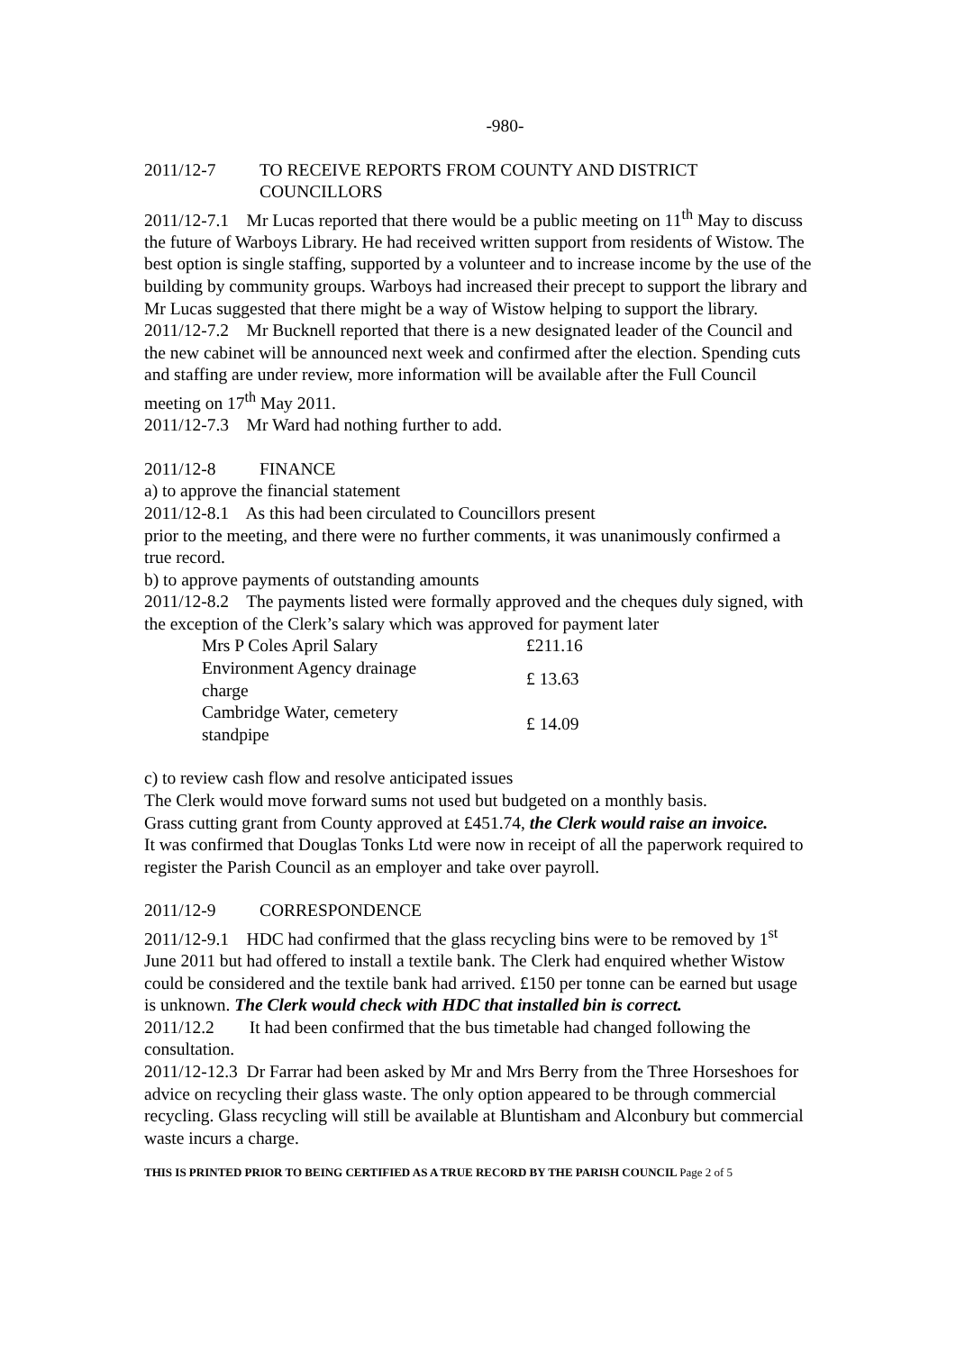-980-
2011/12-7 TO RECEIVE REPORTS FROM COUNTY AND DISTRICT COUNCILLORS
2011/12-7.1 Mr Lucas reported that there would be a public meeting on 11<sup>th</sup> May to discuss the future of Warboys Library. He had received written support from residents of Wistow. The best option is single staffing, supported by a volunteer and to increase income by the use of the building by community groups. Warboys had increased their precept to support the library and Mr Lucas suggested that there might be a way of Wistow helping to support the library.
2011/12-7.2 Mr Bucknell reported that there is a new designated leader of the Council and the new cabinet will be announced next week and confirmed after the election. Spending cuts and staffing are under review, more information will be available after the Full Council meeting on 17<sup>th</sup> May 2011.
2011/12-7.3 Mr Ward had nothing further to add.
2011/12-8 FINANCE
a) to approve the financial statement
2011/12-8.1 As this had been circulated to Councillors present
prior to the meeting, and there were no further comments, it was unanimously confirmed a true record.
b) to approve payments of outstanding amounts
2011/12-8.2 The payments listed were formally approved and the cheques duly signed, with the exception of the Clerk’s salary which was approved for payment later
| Mrs P Coles April Salary | £211.16 |
| Environment Agency drainage charge | £ 13.63 |
| Cambridge Water, cemetery standpipe | £ 14.09 |
c) to review cash flow and resolve anticipated issues
The Clerk would move forward sums not used but budgeted on a monthly basis.
Grass cutting grant from County approved at £451.74, the Clerk would raise an invoice.
It was confirmed that Douglas Tonks Ltd were now in receipt of all the paperwork required to register the Parish Council as an employer and take over payroll.
2011/12-9 CORRESPONDENCE
2011/12-9.1 HDC had confirmed that the glass recycling bins were to be removed by 1<sup>st</sup> June 2011 but had offered to install a textile bank. The Clerk had enquired whether Wistow could be considered and the textile bank had arrived. £150 per tonne can be earned but usage is unknown. The Clerk would check with HDC that installed bin is correct.
2011/12.2 It had been confirmed that the bus timetable had changed following the consultation.
2011/12-12.3 Dr Farrar had been asked by Mr and Mrs Berry from the Three Horseshoes for advice on recycling their glass waste. The only option appeared to be through commercial recycling. Glass recycling will still be available at Bluntisham and Alconbury but commercial waste incurs a charge.
THIS IS PRINTED PRIOR TO BEING CERTIFIED AS A TRUE RECORD BY THE PARISH COUNCIL Page 2 of 5